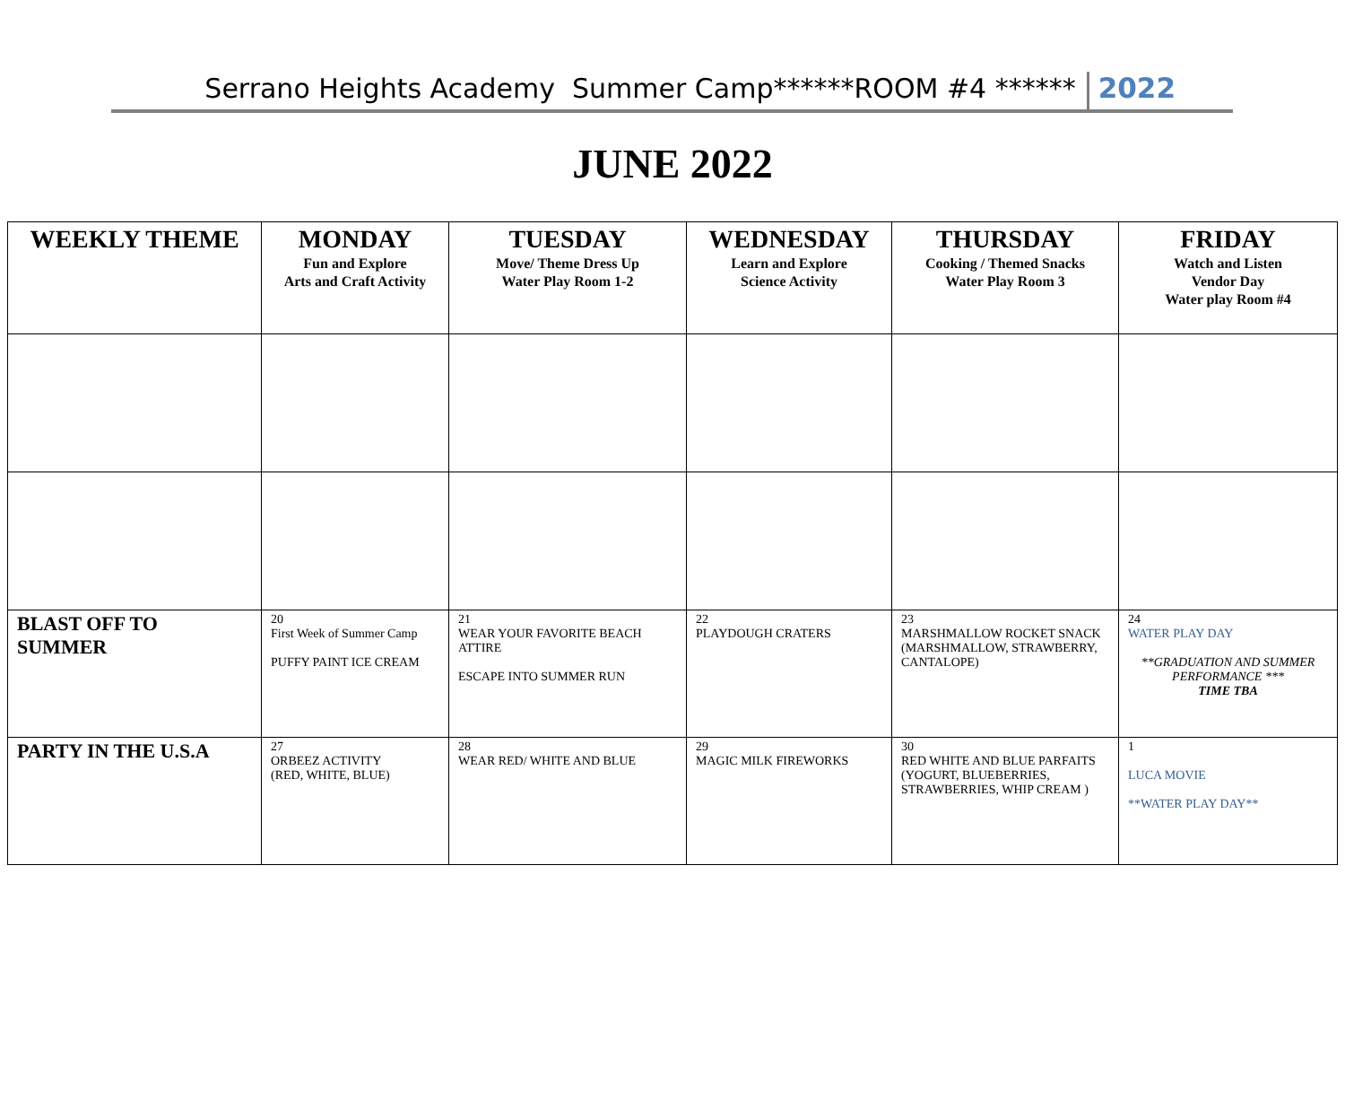Serrano Heights Academy Summer Camp******ROOM #4 ****** 2022
JUNE 2022
| WEEKLY THEME | MONDAY Fun and Explore Arts and Craft Activity | TUESDAY Move/ Theme Dress Up Water Play Room 1-2 | WEDNESDAY Learn and Explore Science Activity | THURSDAY Cooking / Themed Snacks Water Play Room 3 | FRIDAY Watch and Listen Vendor Day Water play Room #4 |
| --- | --- | --- | --- | --- | --- |
| BLAST OFF TO SUMMER | 20 First Week of Summer Camp PUFFY PAINT ICE CREAM | 21 WEAR YOUR FAVORITE BEACH ATTIRE ESCAPE INTO SUMMER RUN | 22 PLAYDOUGH CRATERS | 23 MARSHMALLOW ROCKET SNACK (MARSHMALLOW, STRAWBERRY, CANTALOPE) | 24 WATER PLAY DAY **GRADUATION AND SUMMER PERFORMANCE *** TIME TBA |
| PARTY IN THE U.S.A | 27 ORBEEZ ACTIVITY (RED, WHITE, BLUE) | 28 WEAR RED/ WHITE AND BLUE | 29 MAGIC MILK FIREWORKS | 30 RED WHITE AND BLUE PARFAITS (YOGURT, BLUEBERRIES, STRAWBERRIES, WHIP CREAM ) | 1 LUCA MOVIE **WATER PLAY DAY** |